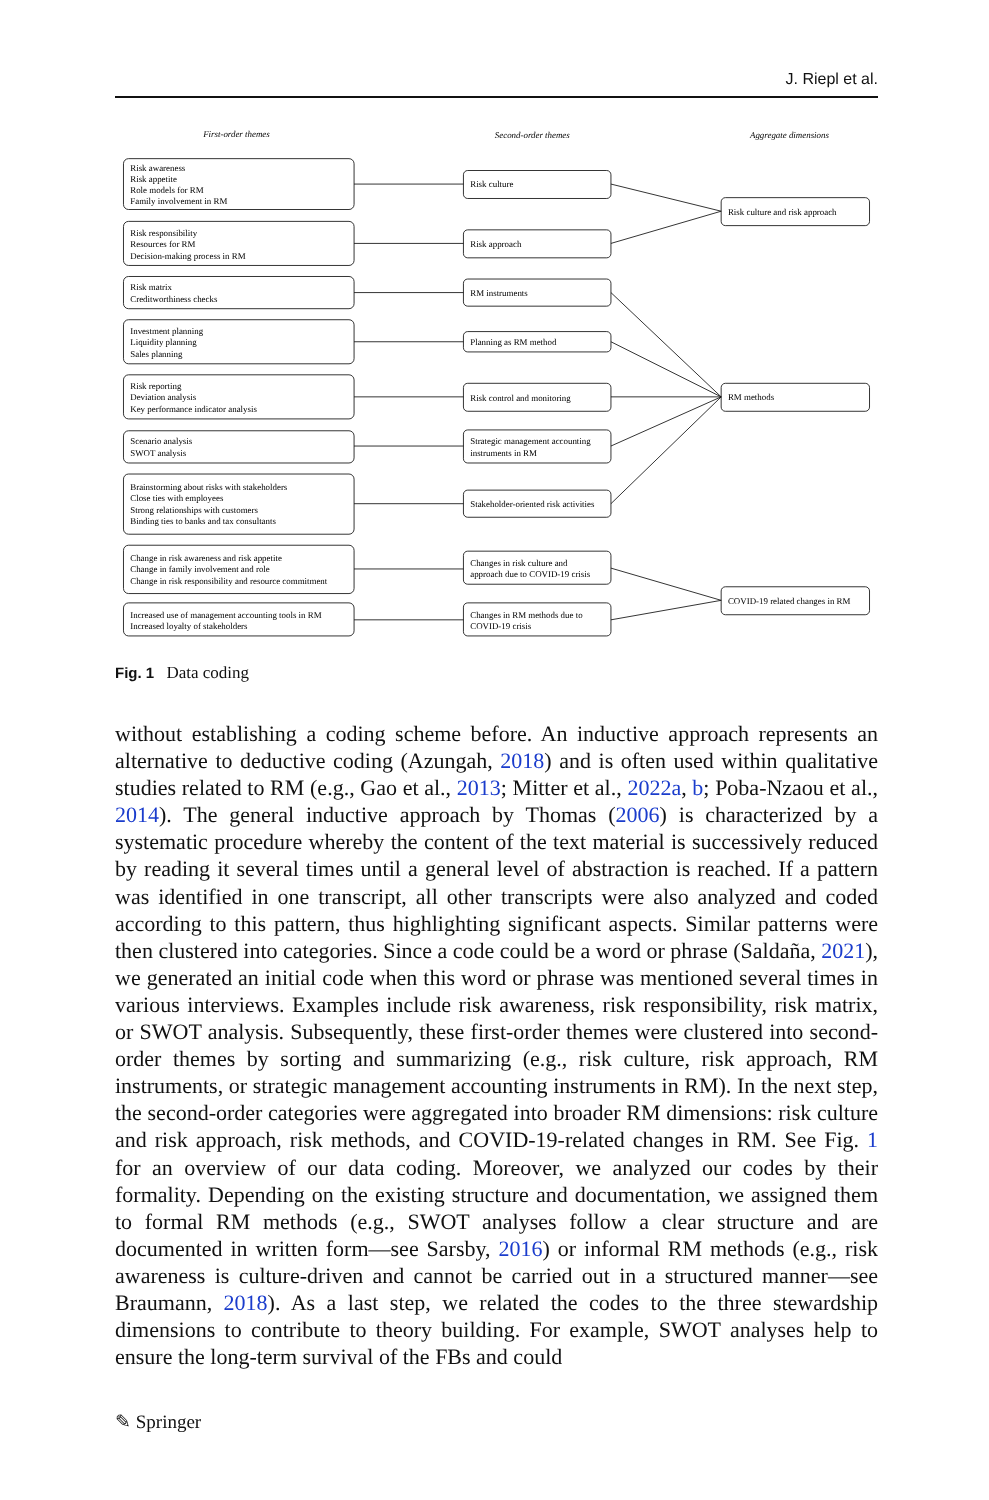J. Riepl et al.
First-order themes
Second-order themes
Aggregate dimensions
Risk awareness
Risk appetite
Role models for RM
Family involvement in RM
Risk responsibility
Resources for RM
Decision-making process in RM
Risk matrix
Creditworthiness checks
Investment planning
Liquidity planning
Sales planning
Risk reporting
Deviation analysis
Key performance indicator analysis
Scenario analysis
SWOT analysis
Brainstorming about risks with stakeholders
Close ties with employees
Strong relationships with customers
Binding ties to banks and tax consultants
Change in risk awareness and risk appetite
Change in family involvement and role
Change in risk responsibility and resource commitment
Increased use of management accounting tools in RM
Increased loyalty of stakeholders
Risk culture
Risk approach
RM instruments
Planning as RM method
Risk control and monitoring
Strategic management accounting
instruments in RM
Stakeholder-oriented risk activities
Changes in risk culture and
approach due to COVID-19 crisis
Changes in RM methods due to
COVID-19 crisis
Risk culture and risk approach
RM methods
COVID-19 related changes in RM
Fig. 1 Data coding
without establishing a coding scheme before. An inductive approach represents an alternative to deductive coding (Azungah, 2018) and is often used within qualitative studies related to RM (e.g., Gao et al., 2013; Mitter et al., 2022a, b; Poba-Nzaou et al., 2014). The general inductive approach by Thomas (2006) is characterized by a systematic procedure whereby the content of the text material is successively reduced by reading it several times until a general level of abstraction is reached. If a pattern was identified in one transcript, all other transcripts were also analyzed and coded according to this pattern, thus highlighting significant aspects. Similar patterns were then clustered into categories. Since a code could be a word or phrase (Saldaña, 2021), we generated an initial code when this word or phrase was mentioned several times in various interviews. Examples include risk awareness, risk responsibility, risk matrix, or SWOT analysis. Subsequently, these first-order themes were clustered into second-order themes by sorting and summarizing (e.g., risk culture, risk approach, RM instruments, or strategic management accounting instruments in RM). In the next step, the second-order categories were aggregated into broader RM dimensions: risk culture and risk approach, risk methods, and COVID-19-related changes in RM. See Fig. 1 for an overview of our data coding. Moreover, we analyzed our codes by their formality. Depending on the existing structure and documentation, we assigned them to formal RM methods (e.g., SWOT analyses follow a clear structure and are documented in written form—see Sarsby, 2016) or informal RM methods (e.g., risk awareness is culture-driven and cannot be carried out in a structured manner—see Braumann, 2018). As a last step, we related the codes to the three stewardship dimensions to contribute to theory building. For example, SWOT analyses help to ensure the long-term survival of the FBs and could
✎ Springer